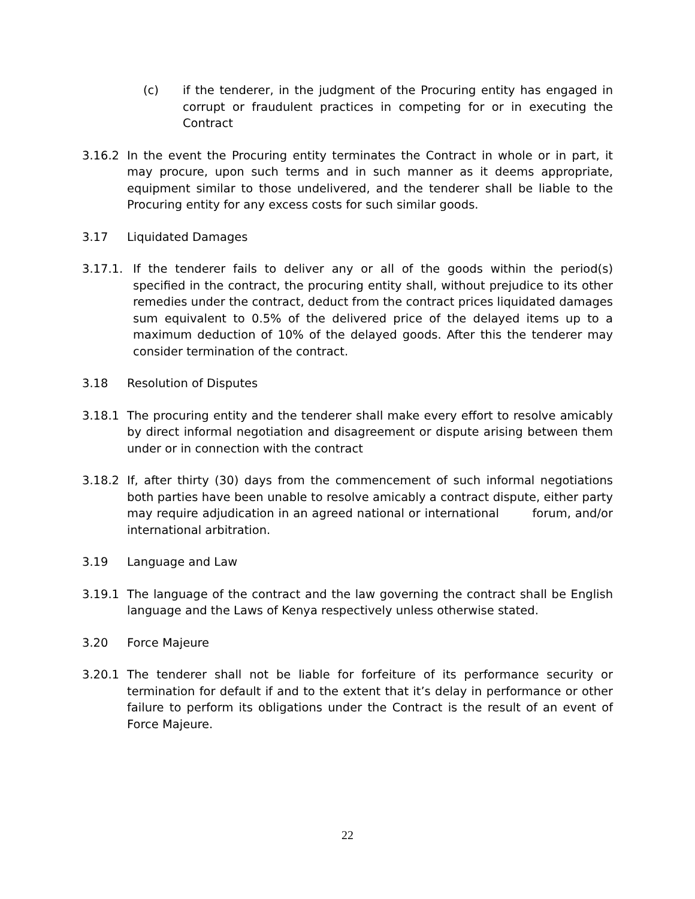(c) if the tenderer, in the judgment of the Procuring entity has engaged in corrupt or fraudulent practices in competing for or in executing the Contract
3.16.2 In the event the Procuring entity terminates the Contract in whole or in part, it may procure, upon such terms and in such manner as it deems appropriate, equipment similar to those undelivered, and the tenderer shall be liable to the Procuring entity for any excess costs for such similar goods.
3.17 Liquidated Damages
3.17.1. If the tenderer fails to deliver any or all of the goods within the period(s) specified in the contract, the procuring entity shall, without prejudice to its other remedies under the contract, deduct from the contract prices liquidated damages sum equivalent to 0.5% of the delivered price of the delayed items up to a maximum deduction of 10% of the delayed goods. After this the tenderer may consider termination of the contract.
3.18 Resolution of Disputes
3.18.1 The procuring entity and the tenderer shall make every effort to resolve amicably by direct informal negotiation and disagreement or dispute arising between them under or in connection with the contract
3.18.2 If, after thirty (30) days from the commencement of such informal negotiations both parties have been unable to resolve amicably a contract dispute, either party may require adjudication in an agreed national or international forum, and/or international arbitration.
3.19 Language and Law
3.19.1 The language of the contract and the law governing the contract shall be English language and the Laws of Kenya respectively unless otherwise stated.
3.20 Force Majeure
3.20.1 The tenderer shall not be liable for forfeiture of its performance security or termination for default if and to the extent that it’s delay in performance or other failure to perform its obligations under the Contract is the result of an event of Force Majeure.
22